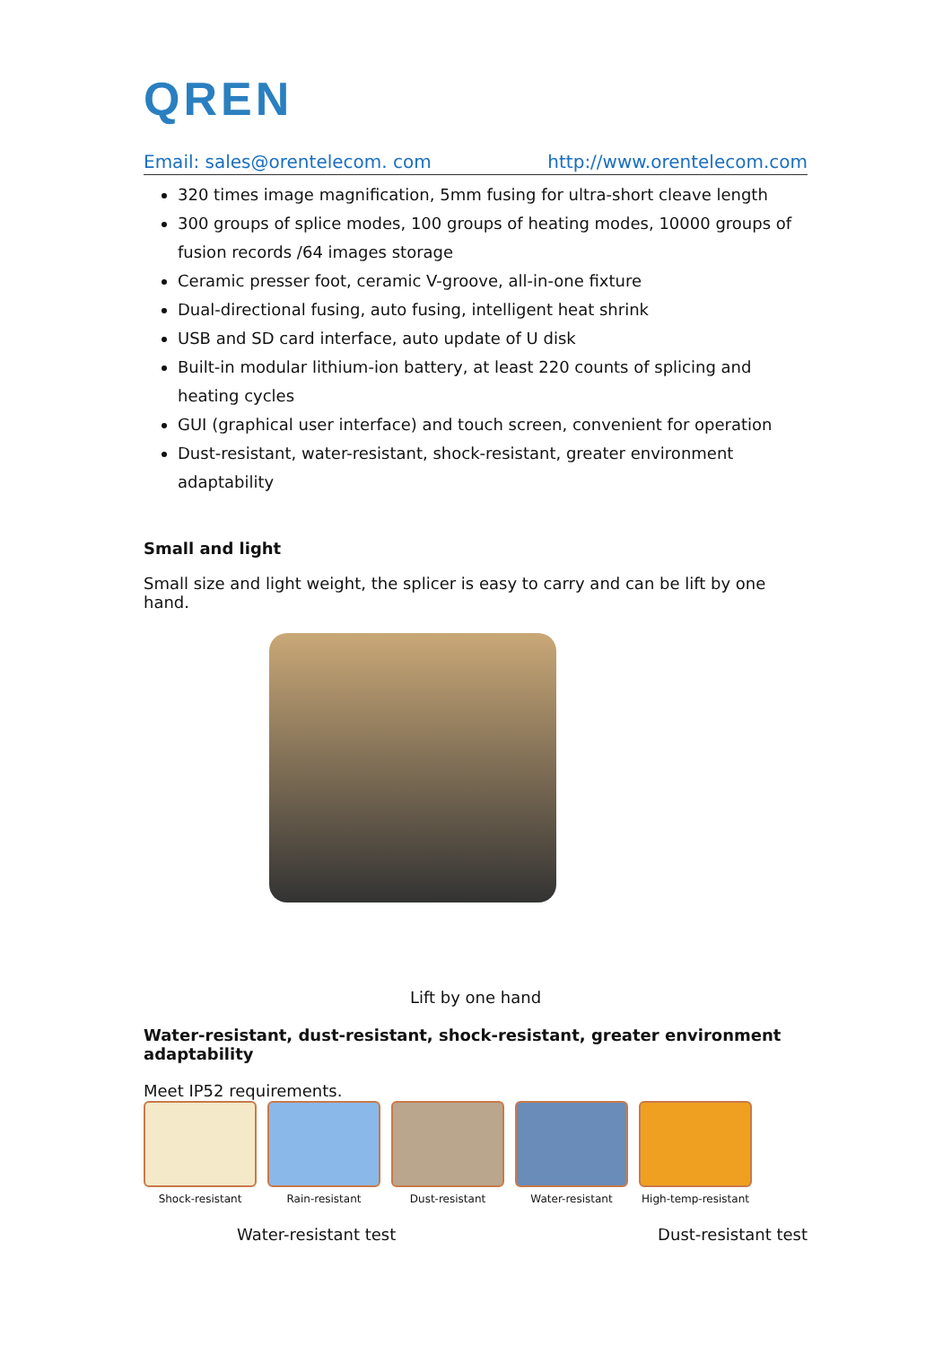QREN
Email: sales@orentelecom. com http://www.orentelecom.com
320 times image magnification, 5mm fusing for ultra-short cleave length
300 groups of splice modes, 100 groups of heating modes, 10000 groups of fusion records /64 images storage
Ceramic presser foot, ceramic V-groove, all-in-one fixture
Dual-directional fusing, auto fusing, intelligent heat shrink
USB and SD card interface, auto update of U disk
Built-in modular lithium-ion battery, at least 220 counts of splicing and heating cycles
GUI (graphical user interface) and touch screen, convenient for operation
Dust-resistant, water-resistant, shock-resistant, greater environment adaptability
Small and light
Small size and light weight, the splicer is easy to carry and can be lift by one hand.
Lift by one hand
Water-resistant, dust-resistant, shock-resistant, greater environment adaptability
Meet IP52 requirements.
Shock-resistant Rain-resistant Dust-resistant Water-resistant High-temp-resistant
Water-resistant test Dust-resistant test